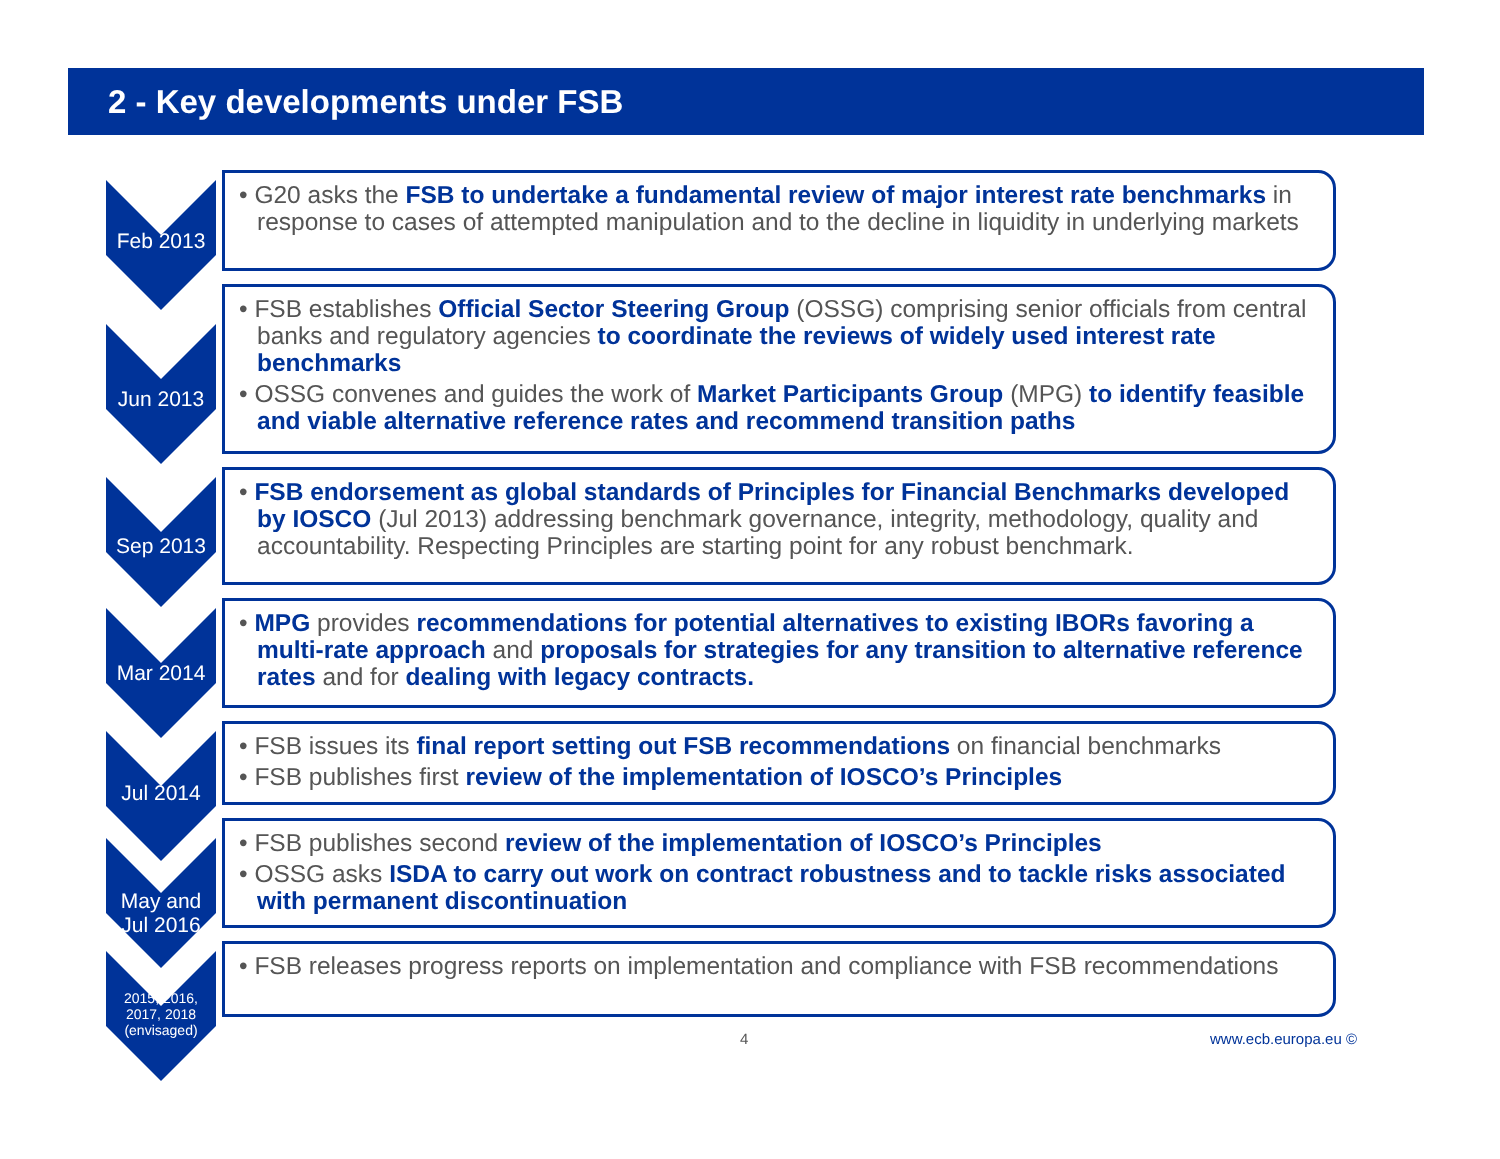2 - Key developments under FSB
Feb 2013
• G20 asks the FSB to undertake a fundamental review of major interest rate benchmarks in response to cases of attempted manipulation and to the decline in liquidity in underlying markets
Jun 2013
• FSB establishes Official Sector Steering Group (OSSG) comprising senior officials from central banks and regulatory agencies to coordinate the reviews of widely used interest rate benchmarks
• OSSG convenes and guides the work of Market Participants Group (MPG) to identify feasible and viable alternative reference rates and recommend transition paths
Sep 2013
• FSB endorsement as global standards of Principles for Financial Benchmarks developed by IOSCO (Jul 2013) addressing benchmark governance, integrity, methodology, quality and accountability. Respecting Principles are starting point for any robust benchmark.
Mar 2014
• MPG provides recommendations for potential alternatives to existing IBORs favoring a multi-rate approach and proposals for strategies for any transition to alternative reference rates and for dealing with legacy contracts.
Jul 2014
• FSB issues its final report setting out FSB recommendations on financial benchmarks
• FSB publishes first review of the implementation of IOSCO’s Principles
May and
Jul 2016
• FSB publishes second review of the implementation of IOSCO’s Principles
• OSSG asks ISDA to carry out work on contract robustness and to tackle risks associated with permanent discontinuation
2015, 2016,
2017, 2018
(envisaged)
• FSB releases progress reports on implementation and compliance with FSB recommendations
4 www.ecb.europa.eu ©